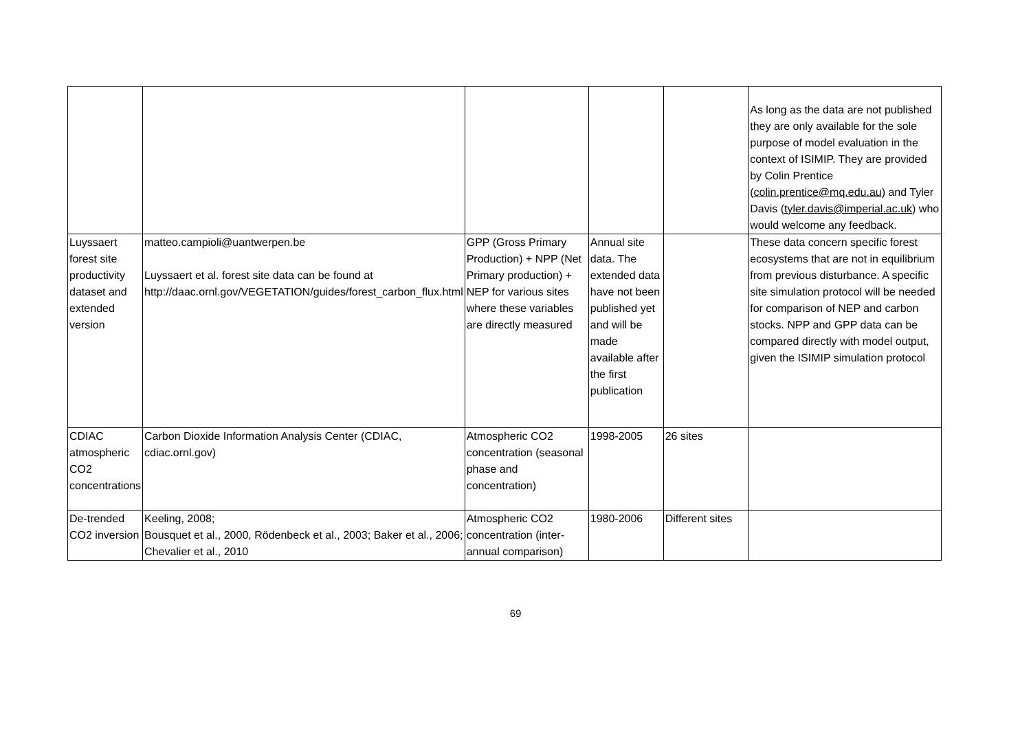| | | | | | As long as the data are not published they are only available for the sole purpose of model evaluation in the context of ISIMIP. They are provided by Colin Prentice ( colin.prentice@mq.edu.au ) and Tyler Davis ( tyler.davis@imperial.ac.uk ) who would welcome any feedback. |
| Luyssaert forest site productivity dataset and extended version | matteo.campioli@uantwerpen.be Luyssaert et al. forest site data can be found at http://daac.ornl.gov/VEGETATION/guides/forest_carbon_flux.html | GPP (Gross Primary Production) + NPP (Net Primary production) + NEP for various sites where these variables are directly measured | Annual site data. The extended data have not been published yet and will be made available after the first publication | | These data concern specific forest ecosystems that are not in equilibrium from previous disturbance. A specific site simulation protocol will be needed for comparison of NEP and carbon stocks. NPP and GPP data can be compared directly with model output, given the ISIMIP simulation protocol |
| CDIAC atmospheric CO2 concentrations | Carbon Dioxide Information Analysis Center (CDIAC, cdiac.ornl.gov) | Atmospheric CO2 concentration (seasonal phase and concentration) | 1998-2005 | 26 sites | |
| De-trended CO2 inversion | Keeling, 2008; Bousquet et al., 2000, Rödenbeck et al., 2003; Baker et al., 2006; Chevalier et al., 2010 | Atmospheric CO2 concentration (inter-annual comparison) | 1980-2006 | Different sites | |
69